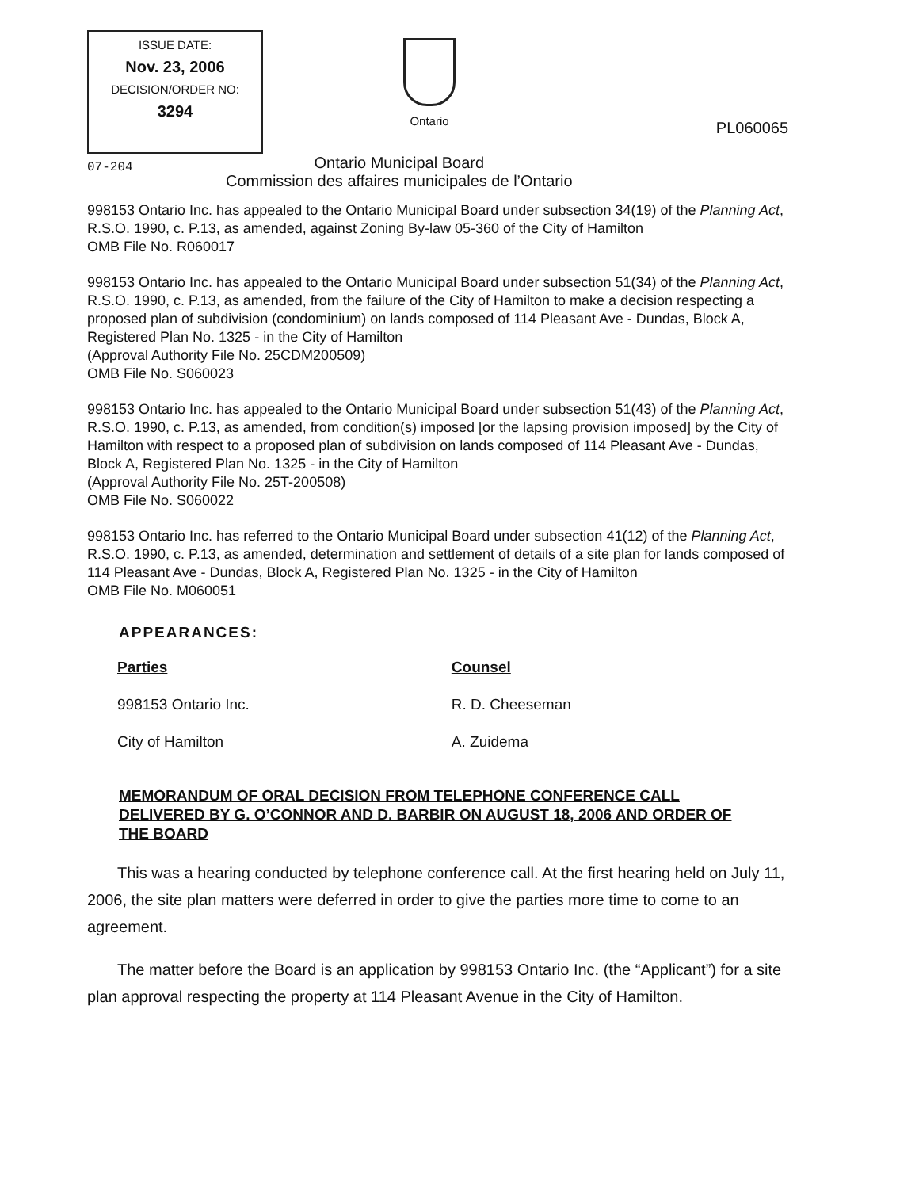ISSUE DATE:
Nov. 23, 2006
DECISION/ORDER NO:
3294
Ontario
PL060065
07-204
Ontario Municipal Board
Commission des affaires municipales de l’Ontario
998153 Ontario Inc. has appealed to the Ontario Municipal Board under subsection 34(19) of the Planning Act, R.S.O. 1990, c. P.13, as amended, against Zoning By-law 05-360 of the City of Hamilton
OMB File No. R060017
998153 Ontario Inc. has appealed to the Ontario Municipal Board under subsection 51(34) of the Planning Act, R.S.O. 1990, c. P.13, as amended, from the failure of the City of Hamilton to make a decision respecting a proposed plan of subdivision (condominium) on lands composed of 114 Pleasant Ave - Dundas, Block A, Registered Plan No. 1325 - in the City of Hamilton
(Approval Authority File No. 25CDM200509)
OMB File No. S060023
998153 Ontario Inc. has appealed to the Ontario Municipal Board under subsection 51(43) of the Planning Act, R.S.O. 1990, c. P.13, as amended, from condition(s) imposed [or the lapsing provision imposed] by the City of Hamilton with respect to a proposed plan of subdivision on lands composed of 114 Pleasant Ave - Dundas, Block A, Registered Plan No. 1325 - in the City of Hamilton
(Approval Authority File No. 25T-200508)
OMB File No. S060022
998153 Ontario Inc. has referred to the Ontario Municipal Board under subsection 41(12) of the Planning Act, R.S.O. 1990, c. P.13, as amended, determination and settlement of details of a site plan for lands composed of 114 Pleasant Ave - Dundas, Block A, Registered Plan No. 1325 - in the City of Hamilton
OMB File No. M060051
APPEARANCES:
| Parties | Counsel |
| --- | --- |
| 998153 Ontario Inc. | R. D. Cheeseman |
| City of Hamilton | A. Zuidema |
MEMORANDUM OF ORAL DECISION FROM TELEPHONE CONFERENCE CALL DELIVERED BY G. O’CONNOR AND D. BARBIR ON AUGUST 18, 2006 AND ORDER OF THE BOARD
This was a hearing conducted by telephone conference call. At the first hearing held on July 11, 2006, the site plan matters were deferred in order to give the parties more time to come to an agreement.
The matter before the Board is an application by 998153 Ontario Inc. (the “Applicant”) for a site plan approval respecting the property at 114 Pleasant Avenue in the City of Hamilton.